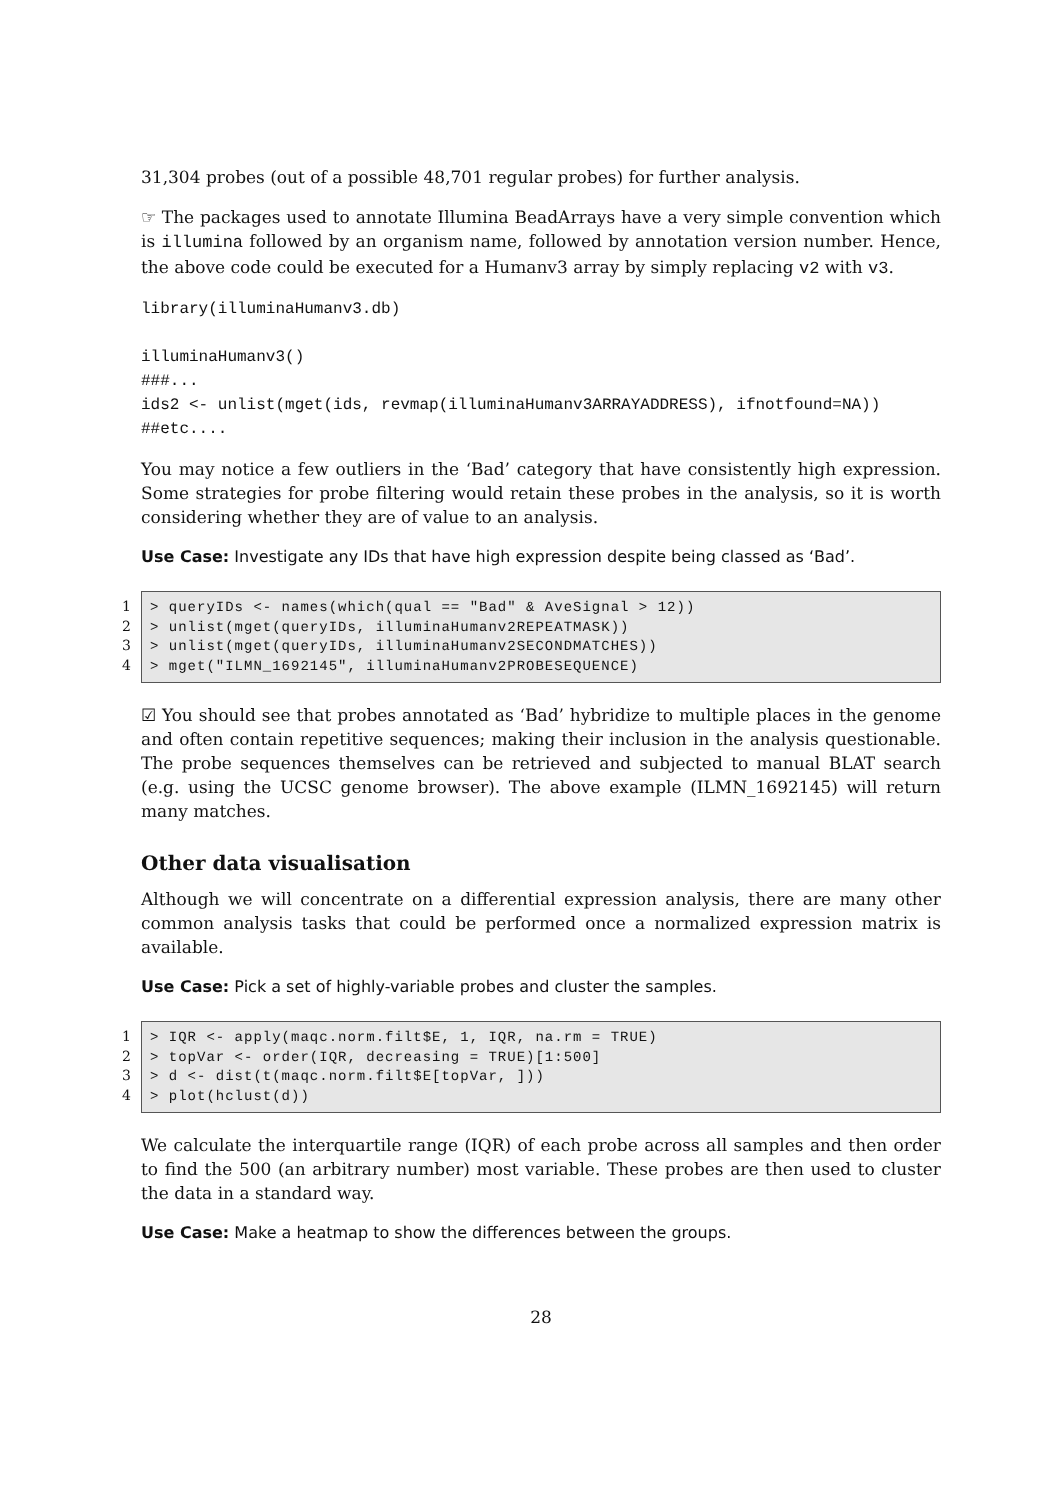31,304 probes (out of a possible 48,701 regular probes) for further analysis.
☞ The packages used to annotate Illumina BeadArrays have a very simple convention which is illumina followed by an organism name, followed by annotation version number. Hence, the above code could be executed for a Humanv3 array by simply replacing v2 with v3.
library(illuminaHumanv3.db)

illuminaHumanv3()
###...
ids2 <- unlist(mget(ids, revmap(illuminaHumanv3ARRAYADDRESS), ifnotfound=NA))
##etc....
You may notice a few outliers in the ‘Bad’ category that have consistently high expression. Some strategies for probe filtering would retain these probes in the analysis, so it is worth considering whether they are of value to an analysis.
Use Case: Investigate any IDs that have high expression despite being classed as ‘Bad’.
1
2
3
4
> queryIDs <- names(which(qual == "Bad" & AveSignal > 12)) > unlist(mget(queryIDs, illuminaHumanv2REPEATMASK)) > unlist(mget(queryIDs, illuminaHumanv2SECONDMATCHES)) > mget("ILMN_1692145", illuminaHumanv2PROBESEQUENCE)
☑ You should see that probes annotated as ‘Bad’ hybridize to multiple places in the genome and often contain repetitive sequences; making their inclusion in the analysis questionable. The probe sequences themselves can be retrieved and subjected to manual BLAT search (e.g. using the UCSC genome browser). The above example (ILMN_1692145) will return many matches.
Other data visualisation
Although we will concentrate on a differential expression analysis, there are many other common analysis tasks that could be performed once a normalized expression matrix is available.
Use Case: Pick a set of highly-variable probes and cluster the samples.
1
2
3
4
> IQR <- apply(maqc.norm.filt$E, 1, IQR, na.rm = TRUE) > topVar <- order(IQR, decreasing = TRUE)[1:500] > d <- dist(t(maqc.norm.filt$E[topVar, ])) > plot(hclust(d))
We calculate the interquartile range (IQR) of each probe across all samples and then order to find the 500 (an arbitrary number) most variable. These probes are then used to cluster the data in a standard way.
Use Case: Make a heatmap to show the differences between the groups.
28